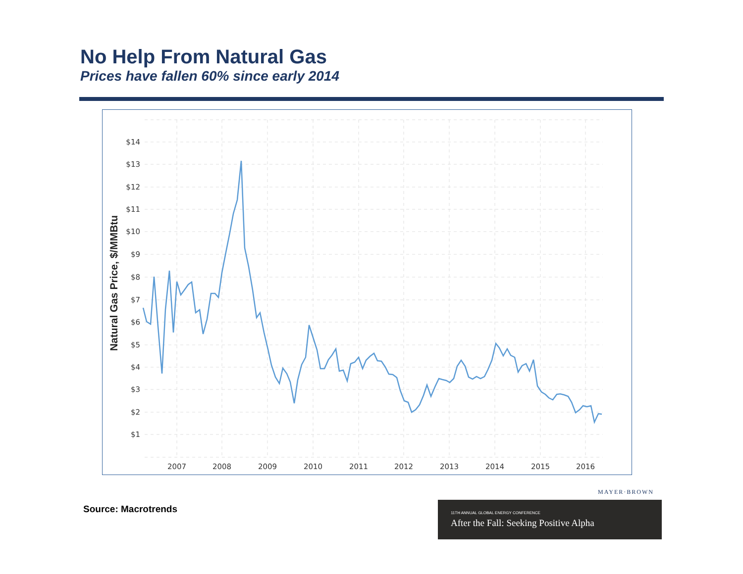No Help From Natural Gas
Prices have fallen 60% since early 2014
$14
$13
$12
$11
$10
$9
$8
$7
$6
$5
$4
$3
$2
$1
2007
2008
2009
2010
2011
2012
2013
2014
2015
2016
Natural Gas Price, $/MMBtu
Source: Macrotrends
MAYER·BROWN
11TH ANNUAL GLOBAL ENERGY CONFERENCE
After the Fall: Seeking Positive Alpha